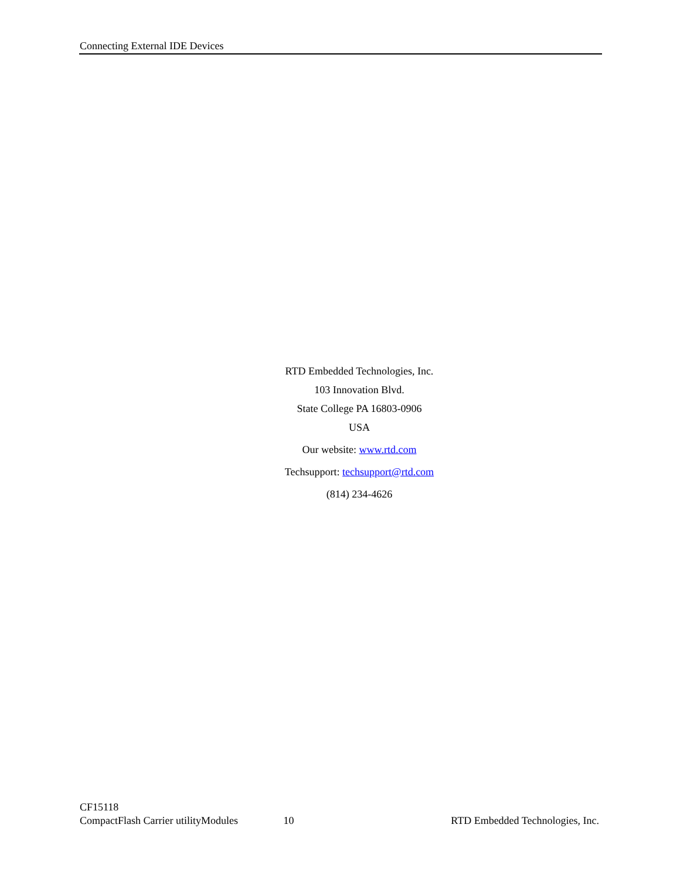Connecting External IDE Devices
RTD Embedded Technologies, Inc.
103 Innovation Blvd.
State College PA 16803-0906
USA
Our website: www.rtd.com
Techsupport: techsupport@rtd.com
(814) 234-4626
CF15118
CompactFlash Carrier utilityModules
10
RTD Embedded Technologies, Inc.